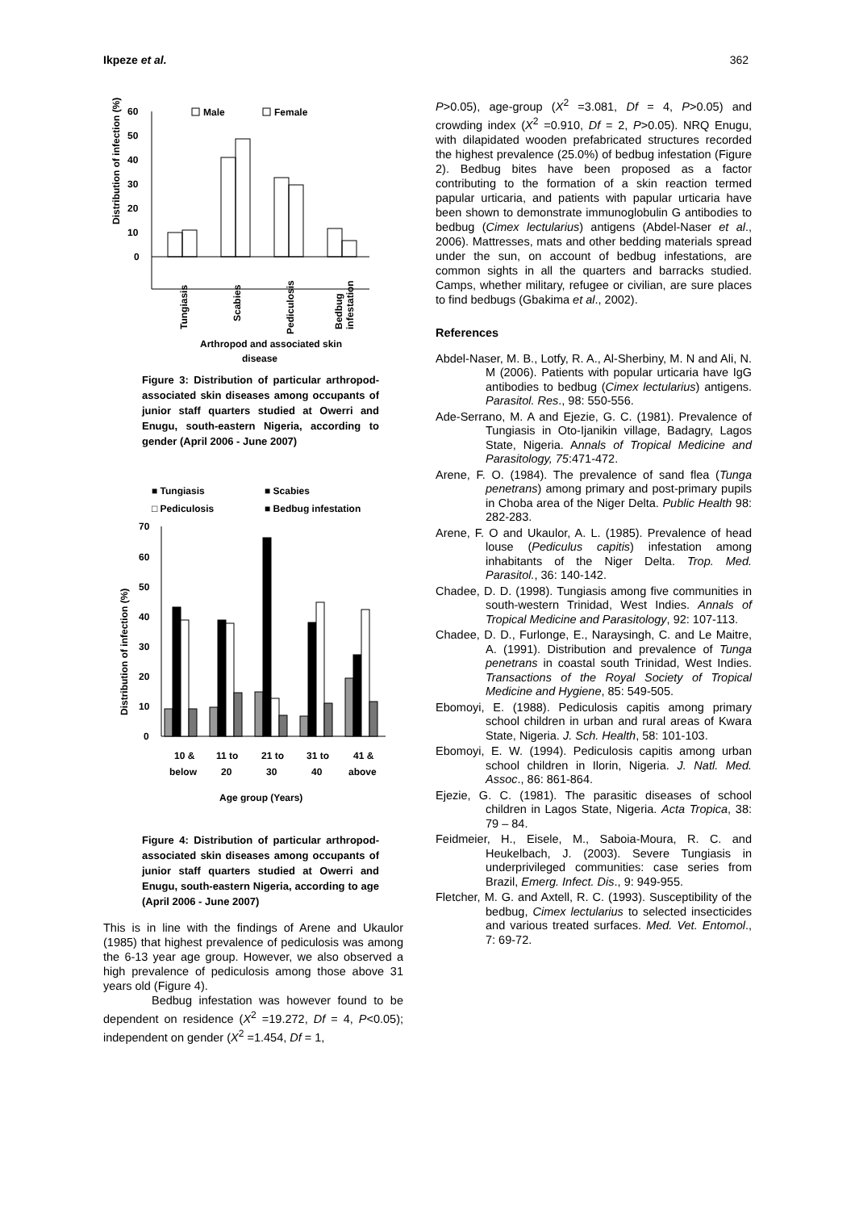Ikpeze et al. 362
Distribution of infection (%)
60
50
40
30
20
10
0
Male
Female
Tungiasis
Scabies
Pediculosis
Bedbug
infestation
Arthropod and associated skin
disease
Figure 3: Distribution of particular arthropod-associated skin diseases among occupants of junior staff quarters studied at Owerri and Enugu, south-eastern Nigeria, according to gender (April 2006 - June 2007)
■ Tungiasis
■ Scabies
□ Pediculosis
■ Bedbug infestation
70
60
50
40
30
20
10
0
Distribution of infection (%)
10 &
below
11 to
20
21 to
30
31 to
40
41 &
above
Age group (Years)
Figure 4: Distribution of particular arthropod-associated skin diseases among occupants of junior staff quarters studied at Owerri and Enugu, south-eastern Nigeria, according to age (April 2006 - June 2007)
This is in line with the findings of Arene and Ukaulor (1985) that highest prevalence of pediculosis was among the 6-13 year age group. However, we also observed a high prevalence of pediculosis among those above 31 years old (Figure 4).
Bedbug infestation was however found to be dependent on residence (X<sup>2</sup> =19.272, Df = 4, P<0.05); independent on gender (X<sup>2</sup> =1.454, Df = 1,
P>0.05), age-group (X<sup>2</sup> =3.081, Df = 4, P>0.05) and crowding index (X<sup>2</sup> =0.910, Df = 2, P>0.05). NRQ Enugu, with dilapidated wooden prefabricated structures recorded the highest prevalence (25.0%) of bedbug infestation (Figure 2). Bedbug bites have been proposed as a factor contributing to the formation of a skin reaction termed papular urticaria, and patients with papular urticaria have been shown to demonstrate immunoglobulin G antibodies to bedbug (Cimex lectularius) antigens (Abdel-Naser et al., 2006). Mattresses, mats and other bedding materials spread under the sun, on account of bedbug infestations, are common sights in all the quarters and barracks studied. Camps, whether military, refugee or civilian, are sure places to find bedbugs (Gbakima et al., 2002).
References
Abdel-Naser, M. B., Lotfy, R. A., Al-Sherbiny, M. N and Ali, N. M (2006). Patients with popular urticaria have IgG antibodies to bedbug (Cimex lectularius) antigens. Parasitol. Res., 98: 550-556.
Ade-Serrano, M. A and Ejezie, G. C. (1981). Prevalence of Tungiasis in Oto-Ijanikin village, Badagry, Lagos State, Nigeria. Annals of Tropical Medicine and Parasitology, 75:471-472.
Arene, F. O. (1984). The prevalence of sand flea (Tunga penetrans) among primary and post-primary pupils in Choba area of the Niger Delta. Public Health 98: 282-283.
Arene, F. O and Ukaulor, A. L. (1985). Prevalence of head louse (Pediculus capitis) infestation among inhabitants of the Niger Delta. Trop. Med. Parasitol., 36: 140-142.
Chadee, D. D. (1998). Tungiasis among five communities in south-western Trinidad, West Indies. Annals of Tropical Medicine and Parasitology, 92: 107-113.
Chadee, D. D., Furlonge, E., Naraysingh, C. and Le Maitre, A. (1991). Distribution and prevalence of Tunga penetrans in coastal south Trinidad, West Indies. Transactions of the Royal Society of Tropical Medicine and Hygiene, 85: 549-505.
Ebomoyi, E. (1988). Pediculosis capitis among primary school children in urban and rural areas of Kwara State, Nigeria. J. Sch. Health, 58: 101-103.
Ebomoyi, E. W. (1994). Pediculosis capitis among urban school children in Ilorin, Nigeria. J. Natl. Med. Assoc., 86: 861-864.
Ejezie, G. C. (1981). The parasitic diseases of school children in Lagos State, Nigeria. Acta Tropica, 38: 79 – 84.
Feidmeier, H., Eisele, M., Saboia-Moura, R. C. and Heukelbach, J. (2003). Severe Tungiasis in underprivileged communities: case series from Brazil, Emerg. Infect. Dis., 9: 949-955.
Fletcher, M. G. and Axtell, R. C. (1993). Susceptibility of the bedbug, Cimex lectularius to selected insecticides and various treated surfaces. Med. Vet. Entomol., 7: 69-72.